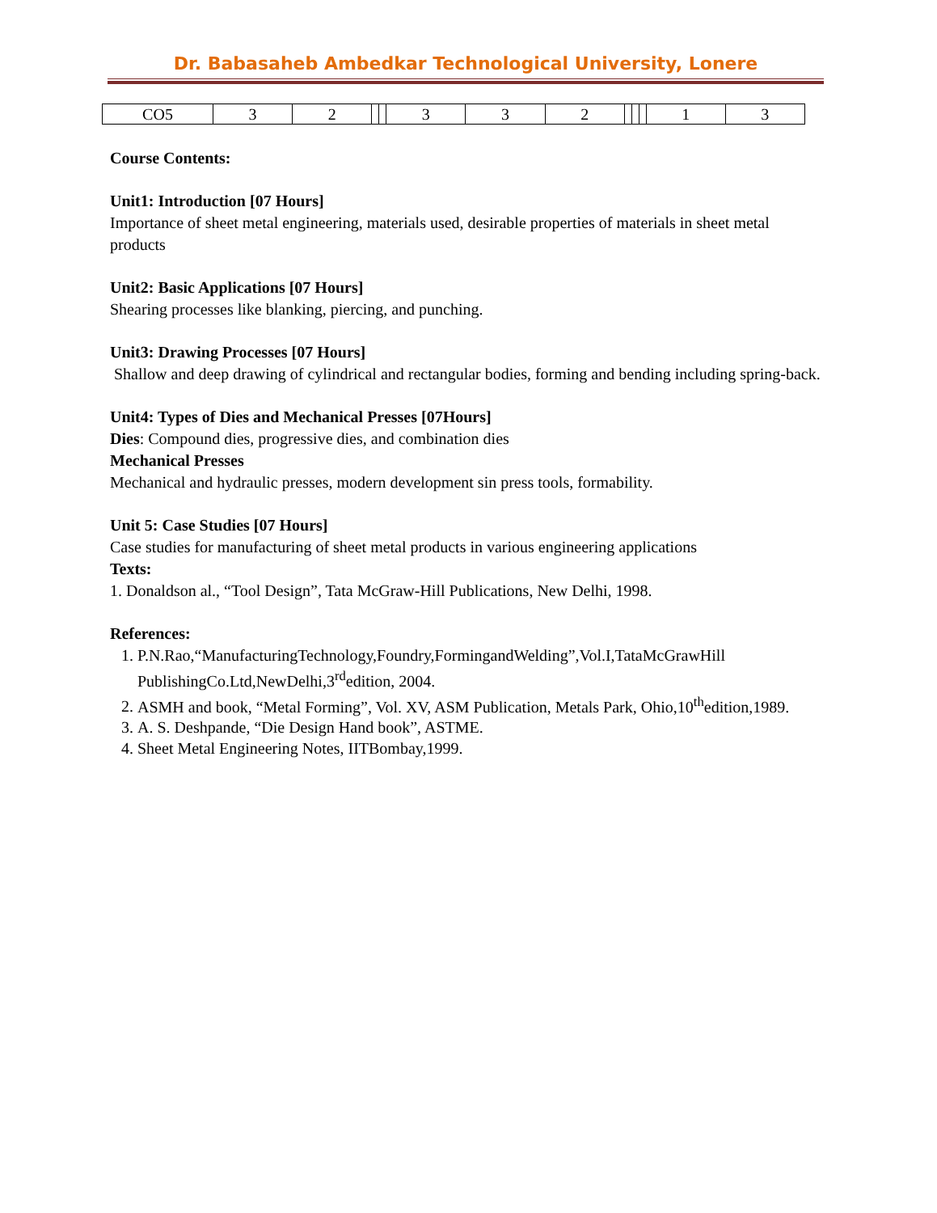Dr. Babasaheb Ambedkar Technological University, Lonere
| CO5 | 3 | 2 | | | 3 | 3 | 2 | | | | 1 | 3 |
Course Contents:
Unit1: Introduction [07 Hours]
Importance of sheet metal engineering, materials used, desirable properties of materials in sheet metal products
Unit2: Basic Applications [07 Hours]
Shearing processes like blanking, piercing, and punching.
Unit3: Drawing Processes [07 Hours]
Shallow and deep drawing of cylindrical and rectangular bodies, forming and bending including spring-back.
Unit4: Types of Dies and Mechanical Presses [07Hours]
Dies: Compound dies, progressive dies, and combination dies
Mechanical Presses
Mechanical and hydraulic presses, modern development sin press tools, formability.
Unit 5: Case Studies [07 Hours]
Case studies for manufacturing of sheet metal products in various engineering applications
Texts:
1. Donaldson al., “Tool Design”, Tata McGraw-Hill Publications, New Delhi, 1998.
References:
1. P.N.Rao,“ManufacturingTechnology,Foundry,FormingandWelding”,Vol.I,TataMcGrawHill PublishingCo.Ltd,NewDelhi,3<sup>rd</sup>edition, 2004.
2. ASMH and book, “Metal Forming”, Vol. XV, ASM Publication, Metals Park, Ohio,10<sup>th</sup>edition,1989.
3. A. S. Deshpande, “Die Design Hand book”, ASTME.
4. Sheet Metal Engineering Notes, IITBombay,1999.